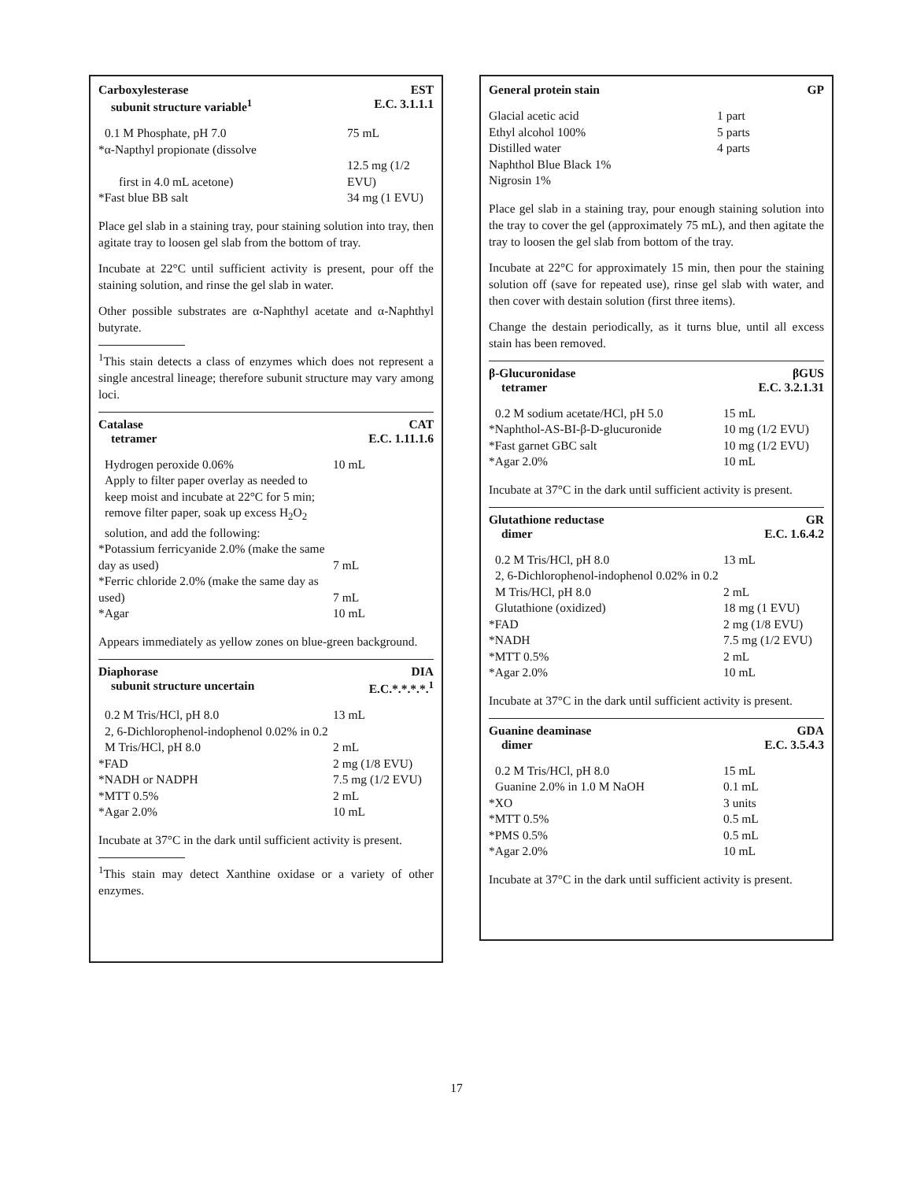Carboxylesterase EST
subunit structure variable<sup>1</sup> E.C. 3.1.1.1
| 0.1 M Phosphate, pH 7.0 | 75 mL |
| *α-Napthyl propionate (dissolve | |
| first in 4.0 mL acetone) | 12.5 mg (1/2 EVU) |
| *Fast blue BB salt | 34 mg (1 EVU) |
Place gel slab in a staining tray, pour staining solution into tray, then agitate tray to loosen gel slab from the bottom of tray.
Incubate at 22°C until sufficient activity is present, pour off the staining solution, and rinse the gel slab in water.
Other possible substrates are α-Naphthyl acetate and α-Naphthyl butyrate.
<sup>1</sup> This stain detects a class of enzymes which does not represent a single ancestral lineage; therefore subunit structure may vary among loci.
Catalase CAT
tetramer E.C. 1.11.1.6
| Hydrogen peroxide 0.06% | 10 mL |
| Apply to filter paper overlay as needed to keep moist and incubate at 22°C for 5 min; remove filter paper, soak up excess H<sub>2</sub>O<sub>2</sub> solution, and add the following: | |
| *Potassium ferricyanide 2.0% (make the same day as used) | 7 mL |
| *Ferric chloride 2.0% (make the same day as used) | 7 mL |
| *Agar | 10 mL |
Appears immediately as yellow zones on blue-green background.
Diaphorase DIA
subunit structure uncertain E.C.*.*.*.*.<sup>1</sup>
| 0.2 M Tris/HCl, pH 8.0 | 13 mL |
| 2, 6-Dichlorophenol-indophenol 0.02% in 0.2 M Tris/HCl, pH 8.0 | 2 mL |
| *FAD | 2 mg (1/8 EVU) |
| *NADH or NADPH | 7.5 mg (1/2 EVU) |
| *MTT 0.5% | 2 mL |
| *Agar 2.0% | 10 mL |
Incubate at 37°C in the dark until sufficient activity is present.
<sup>1</sup> This stain may detect Xanthine oxidase or a variety of other enzymes.
General protein stain GP
| Glacial acetic acid | 1 part |
| Ethyl alcohol 100% | 5 parts |
| Distilled water | 4 parts |
| Naphthol Blue Black 1% | |
| Nigrosin 1% | |
Place gel slab in a staining tray, pour enough staining solution into the tray to cover the gel (approximately 75 mL), and then agitate the tray to loosen the gel slab from bottom of the tray.
Incubate at 22°C for approximately 15 min, then pour the staining solution off (save for repeated use), rinse gel slab with water, and then cover with destain solution (first three items).
Change the destain periodically, as it turns blue, until all excess stain has been removed.
β-Glucuronidase βGUS
tetramer E.C. 3.2.1.31
| 0.2 M sodium acetate/HCl, pH 5.0 | 15 mL |
| *Naphthol-AS-BI-β-D-glucuronide | 10 mg (1/2 EVU) |
| *Fast garnet GBC salt | 10 mg (1/2 EVU) |
| *Agar 2.0% | 10 mL |
Incubate at 37°C in the dark until sufficient activity is present.
Glutathione reductase GR
dimer E.C. 1.6.4.2
| 0.2 M Tris/HCl, pH 8.0 | 13 mL |
| 2, 6-Dichlorophenol-indophenol 0.02% in 0.2 M Tris/HCl, pH 8.0 | 2 mL |
| Glutathione (oxidized) | 18 mg (1 EVU) |
| *FAD | 2 mg (1/8 EVU) |
| *NADH | 7.5 mg (1/2 EVU) |
| *MTT 0.5% | 2 mL |
| *Agar 2.0% | 10 mL |
Incubate at 37°C in the dark until sufficient activity is present.
Guanine deaminase GDA
dimer E.C. 3.5.4.3
| 0.2 M Tris/HCl, pH 8.0 | 15 mL |
| Guanine 2.0% in 1.0 M NaOH | 0.1 mL |
| *XO | 3 units |
| *MTT 0.5% | 0.5 mL |
| *PMS 0.5% | 0.5 mL |
| *Agar 2.0% | 10 mL |
Incubate at 37°C in the dark until sufficient activity is present.
17